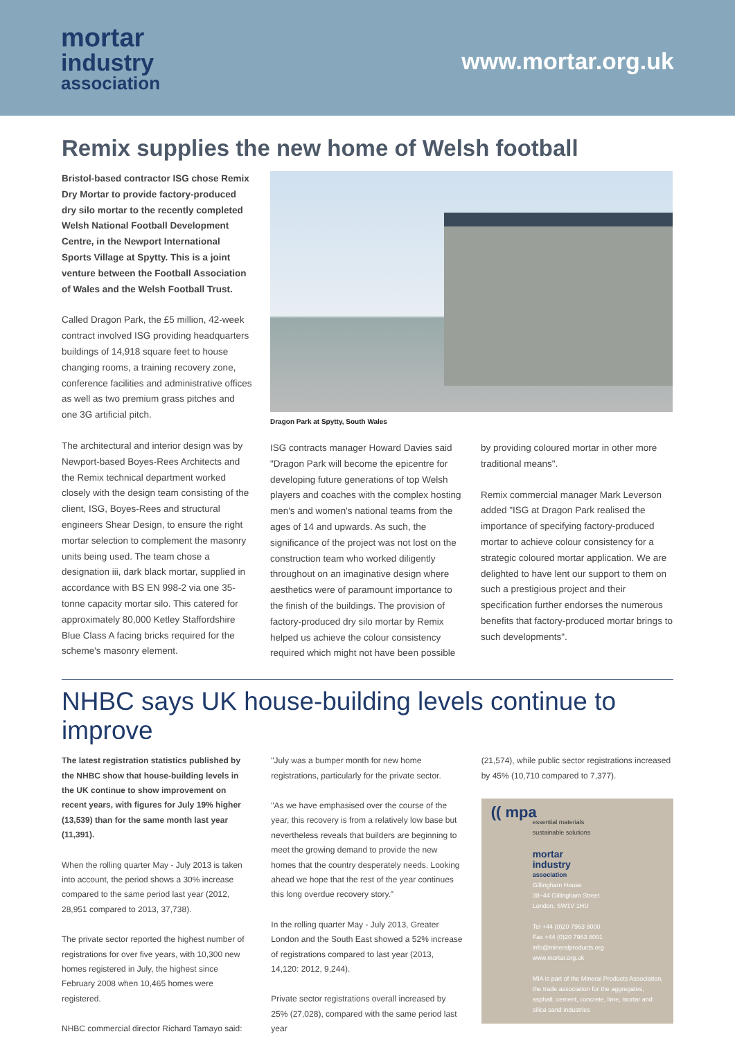mortar
industry
association
www.mortar.org.uk
Remix supplies the new home of Welsh football
Bristol-based contractor ISG chose Remix Dry Mortar to provide factory-produced dry silo mortar to the recently completed Welsh National Football Development Centre, in the Newport International Sports Village at Spytty. This is a joint venture between the Football Association of Wales and the Welsh Football Trust.
Called Dragon Park, the £5 million, 42-week contract involved ISG providing headquarters buildings of 14,918 square feet to house changing rooms, a training recovery zone, conference facilities and administrative offices as well as two premium grass pitches and one 3G artificial pitch.
The architectural and interior design was by Newport-based Boyes-Rees Architects and the Remix technical department worked closely with the design team consisting of the client, ISG, Boyes-Rees and structural engineers Shear Design, to ensure the right mortar selection to complement the masonry units being used. The team chose a designation iii, dark black mortar, supplied in accordance with BS EN 998-2 via one 35-tonne capacity mortar silo. This catered for approximately 80,000 Ketley Staffordshire Blue Class A facing bricks required for the scheme's masonry element.
Dragon Park at Spytty, South Wales
ISG contracts manager Howard Davies said "Dragon Park will become the epicentre for developing future generations of top Welsh players and coaches with the complex hosting men's and women's national teams from the ages of 14 and upwards. As such, the significance of the project was not lost on the construction team who worked diligently throughout on an imaginative design where aesthetics were of paramount importance to the finish of the buildings. The provision of factory-produced dry silo mortar by Remix helped us achieve the colour consistency required which might not have been possible
by providing coloured mortar in other more traditional means".
Remix commercial manager Mark Leverson added "ISG at Dragon Park realised the importance of specifying factory-produced mortar to achieve colour consistency for a strategic coloured mortar application. We are delighted to have lent our support to them on such a prestigious project and their specification further endorses the numerous benefits that factory-produced mortar brings to such developments".
NHBC says UK house-building levels continue to improve
The latest registration statistics published by the NHBC show that house-building levels in the UK continue to show improvement on recent years, with figures for July 19% higher (13,539) than for the same month last year (11,391).
When the rolling quarter May - July 2013 is taken into account, the period shows a 30% increase compared to the same period last year (2012, 28,951 compared to 2013, 37,738).
The private sector reported the highest number of registrations for over five years, with 10,300 new homes registered in July, the highest since February 2008 when 10,465 homes were registered.
NHBC commercial director Richard Tamayo said:
"July was a bumper month for new home registrations, particularly for the private sector.
"As we have emphasised over the course of the year, this recovery is from a relatively low base but nevertheless reveals that builders are beginning to meet the growing demand to provide the new homes that the country desperately needs. Looking ahead we hope that the rest of the year continues this long overdue recovery story."
In the rolling quarter May - July 2013, Greater London and the South East showed a 52% increase of registrations compared to last year (2013, 14,120: 2012, 9,244).
Private sector registrations overall increased by 25% (27,028), compared with the same period last year
(21,574), while public sector registrations increased by 45% (10,710 compared to 7,377).
(( mpa
essential materials
sustainable solutions
mortar
industry
association
Gillingham House
38–44 Gillingham Street
London, SW1V 1HU
Tel +44 (0)20 7963 8000
Fax +44 (0)20 7963 8001
info@mineralproducts.org
www.mortar.org.uk
MIA is part of the Mineral Products Association, the trade association for the aggregates, asphalt, cement, concrete, lime, mortar and silica sand industries